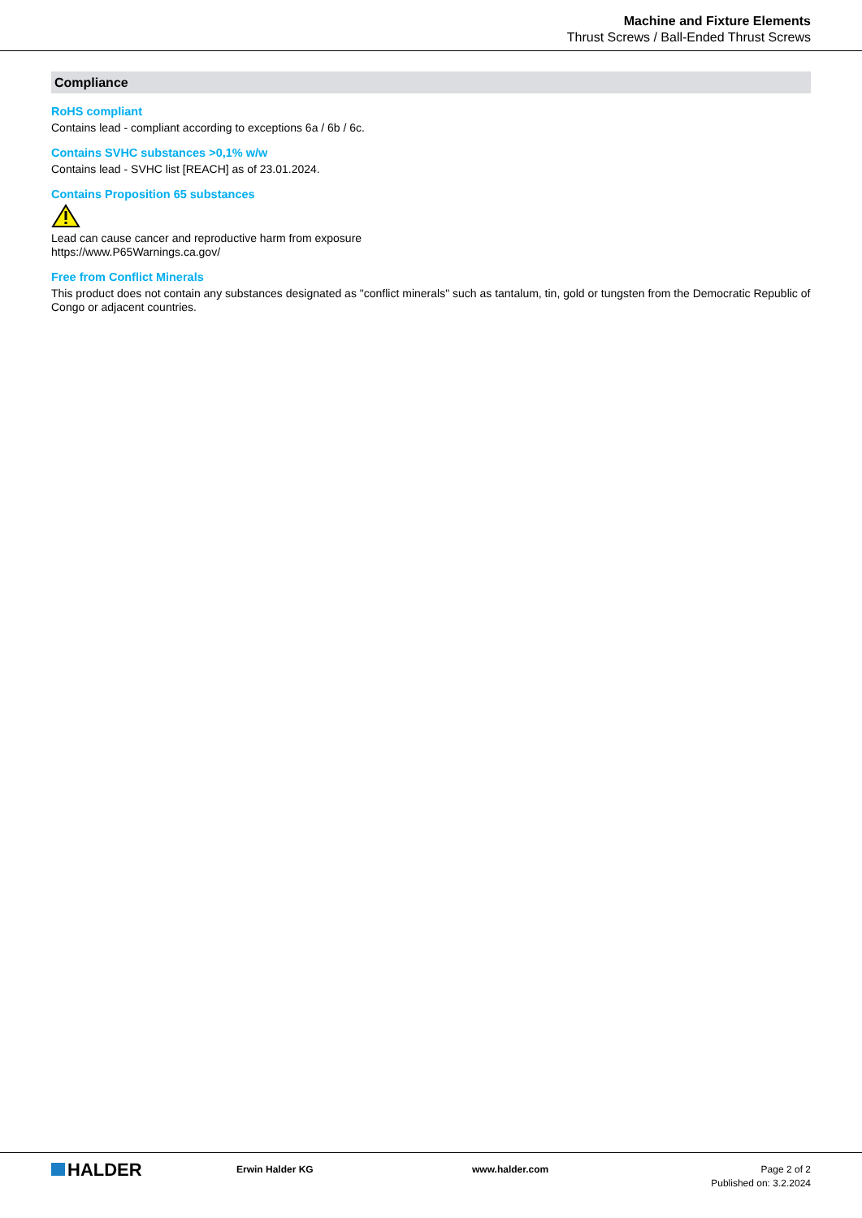Machine and Fixture Elements
Thrust Screws / Ball-Ended Thrust Screws
Compliance
RoHS compliant
Contains lead - compliant according to exceptions 6a / 6b / 6c.
Contains SVHC substances >0,1% w/w
Contains lead - SVHC list [REACH] as of 23.01.2024.
Contains Proposition 65 substances
Lead can cause cancer and reproductive harm from exposure
https://www.P65Warnings.ca.gov/
Free from Conflict Minerals
This product does not contain any substances designated as "conflict minerals" such as tantalum, tin, gold or tungsten from the Democratic Republic of Congo or adjacent countries.
HALDER
Erwin Halder KG www.halder.com Page 2 of 2
Published on: 3.2.2024